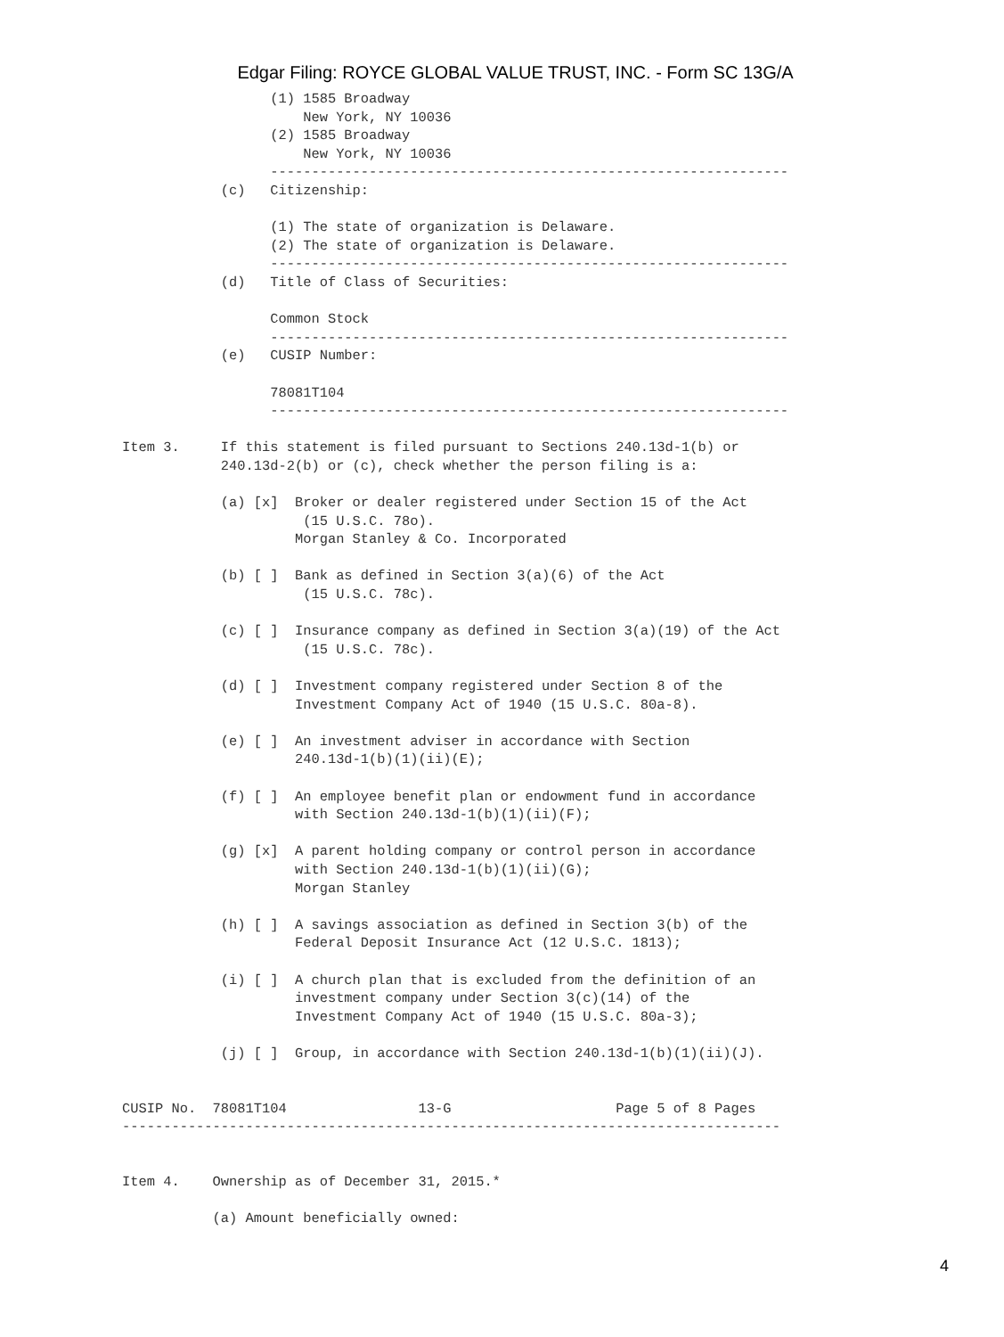Edgar Filing: ROYCE GLOBAL VALUE TRUST, INC. - Form SC 13G/A
                  (1) 1585 Broadway
                      New York, NY 10036
                  (2) 1585 Broadway
                      New York, NY 10036
                  ---------------------------------------------------------------
            (c)   Citizenship:

                  (1) The state of organization is Delaware.
                  (2) The state of organization is Delaware.
                  ---------------------------------------------------------------
            (d)   Title of Class of Securities:

                  Common Stock
                  ---------------------------------------------------------------
            (e)   CUSIP Number:

                  78081T104
                  ---------------------------------------------------------------

Item 3.     If this statement is filed pursuant to Sections 240.13d-1(b) or
            240.13d-2(b) or (c), check whether the person filing is a:

            (a) [x]  Broker or dealer registered under Section 15 of the Act
                      (15 U.S.C. 78o).
                     Morgan Stanley & Co. Incorporated

            (b) [ ]  Bank as defined in Section 3(a)(6) of the Act
                      (15 U.S.C. 78c).

            (c) [ ]  Insurance company as defined in Section 3(a)(19) of the Act
                      (15 U.S.C. 78c).

            (d) [ ]  Investment company registered under Section 8 of the
                     Investment Company Act of 1940 (15 U.S.C. 80a-8).

            (e) [ ]  An investment adviser in accordance with Section
                     240.13d-1(b)(1)(ii)(E);

            (f) [ ]  An employee benefit plan or endowment fund in accordance
                     with Section 240.13d-1(b)(1)(ii)(F);

            (g) [x]  A parent holding company or control person in accordance
                     with Section 240.13d-1(b)(1)(ii)(G);
                     Morgan Stanley

            (h) [ ]  A savings association as defined in Section 3(b) of the
                     Federal Deposit Insurance Act (12 U.S.C. 1813);

            (i) [ ]  A church plan that is excluded from the definition of an
                     investment company under Section 3(c)(14) of the
                     Investment Company Act of 1940 (15 U.S.C. 80a-3);

            (j) [ ]  Group, in accordance with Section 240.13d-1(b)(1)(ii)(J).


CUSIP No.  78081T104                13-G                    Page 5 of 8 Pages
--------------------------------------------------------------------------------


Item 4.    Ownership as of December 31, 2015.*

           (a) Amount beneficially owned:
4